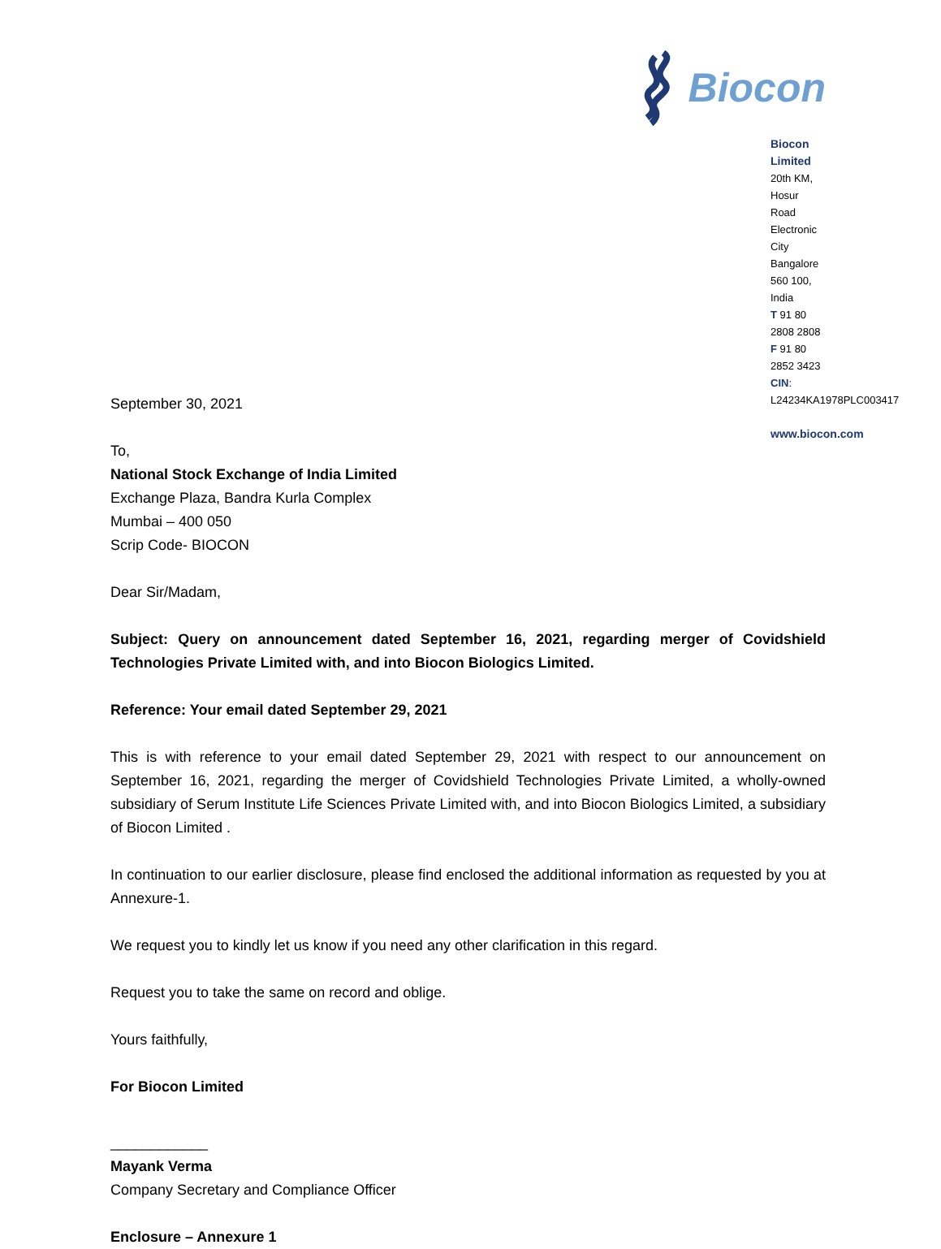Biocon
Biocon Limited
20th KM, Hosur Road
Electronic City
Bangalore 560 100, India
T 91 80 2808 2808
F 91 80 2852 3423
CIN: L24234KA1978PLC003417
www.biocon.com
September 30, 2021
To,
National Stock Exchange of India Limited
Exchange Plaza, Bandra Kurla Complex
Mumbai – 400 050
Scrip Code- BIOCON
Dear Sir/Madam,
Subject: Query on announcement dated September 16, 2021, regarding merger of Covidshield Technologies Private Limited with, and into Biocon Biologics Limited.
Reference: Your email dated September 29, 2021
This is with reference to your email dated September 29, 2021 with respect to our announcement on September 16, 2021, regarding the merger of Covidshield Technologies Private Limited, a wholly-owned subsidiary of Serum Institute Life Sciences Private Limited with, and into Biocon Biologics Limited, a subsidiary of Biocon Limited .
In continuation to our earlier disclosure, please find enclosed the additional information as requested by you at Annexure-1.
We request you to kindly let us know if you need any other clarification in this regard.
Request you to take the same on record and oblige.
Yours faithfully,
For Biocon Limited
____________
Mayank Verma
Company Secretary and Compliance Officer
Enclosure – Annexure 1